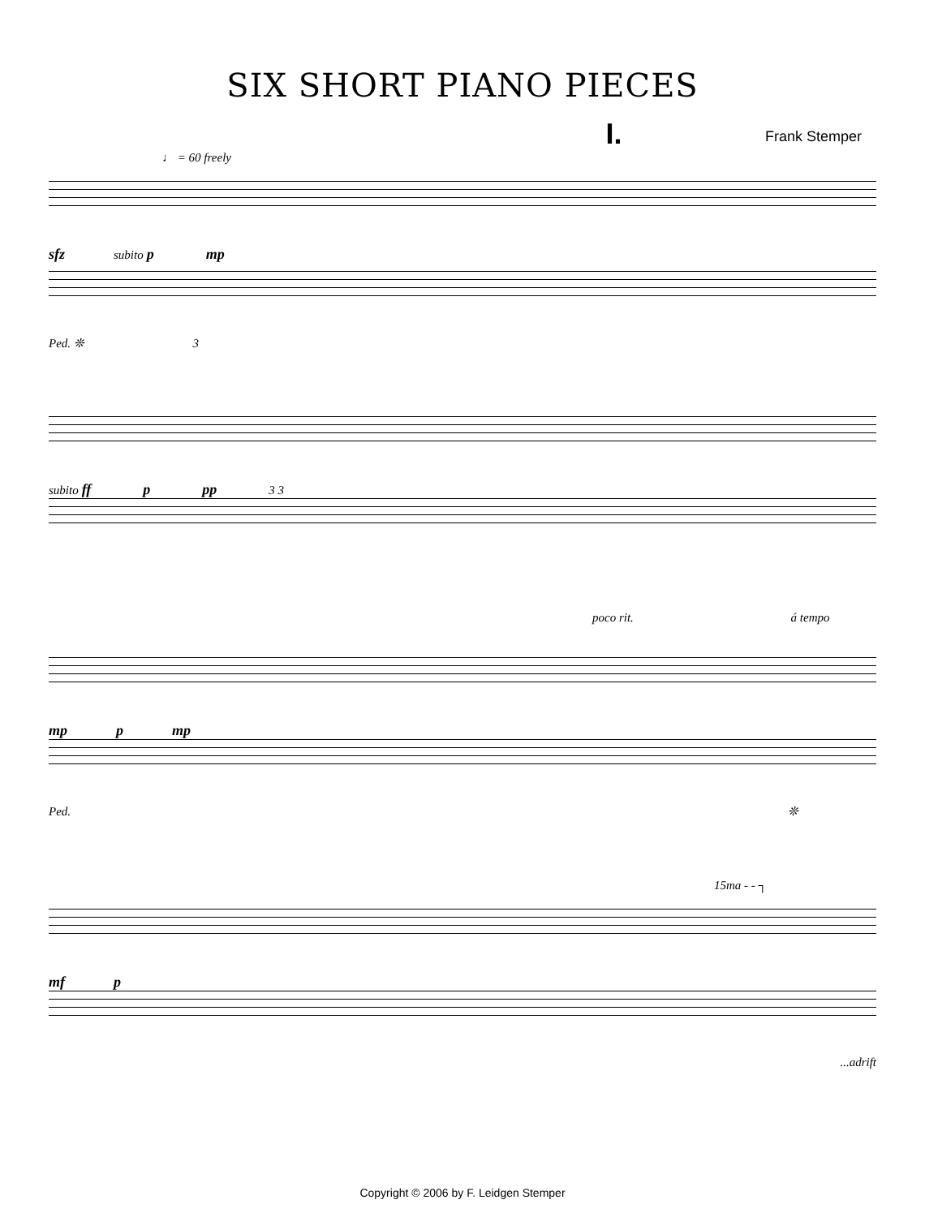SIX SHORT PIANO PIECES
I. Frank Stemper
♩ = 60 freely
sfz subito p mp
Ped. ❊ 3
subito ff p pp 3 3
poco rit. á tempo
mp p mp
Ped. ❊
15ma - - ┐
mf p
...adrift
Copyright © 2006 by F. Leidgen Stemper